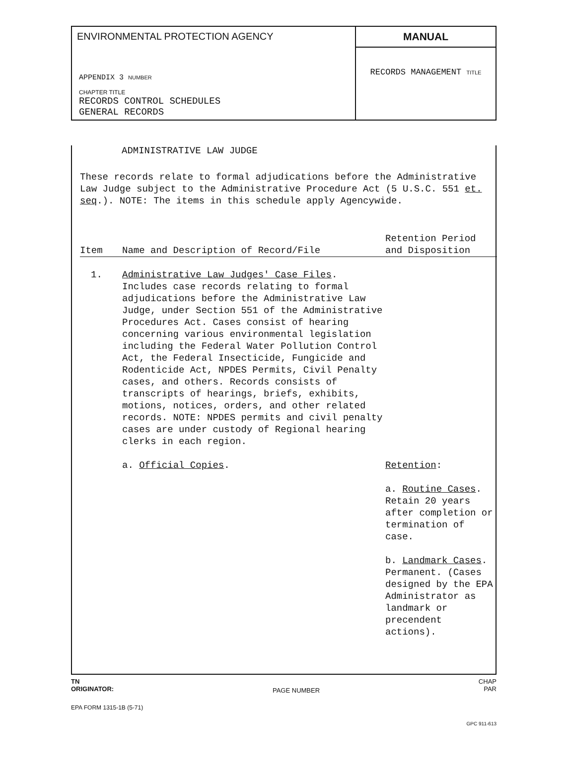ENVIRONMENTAL PROTECTION AGENCY
APPENDIX 3 NUMBER
CHAPTER TITLE
RECORDS CONTROL SCHEDULES
GENERAL RECORDS
MANUAL
RECORDS MANAGEMENT TITLE
ADMINISTRATIVE LAW JUDGE
These records relate to formal adjudications before the Administrative Law Judge subject to the Administrative Procedure Act (5 U.S.C. 551 et. seq.). NOTE: The items in this schedule apply Agencywide.
| Item | Name and Description of Record/File | Retention Period and Disposition |
| --- | --- | --- |
| 1. | Administrative Law Judges' Case Files . Includes case records relating to formal adjudications before the Administrative Law Judge, under Section 551 of the Administrative Procedures Act. Cases consist of hearing concerning various environmental legislation including the Federal Water Pollution Control Act, the Federal Insecticide, Fungicide and Rodenticide Act, NPDES Permits, Civil Penalty cases, and others. Records consists of transcripts of hearings, briefs, exhibits, motions, notices, orders, and other related records. NOTE: NPDES permits and civil penalty cases are under custody of Regional hearing clerks in each region. | |
| | a. Official Copies . | Retention : a. Routine Cases . Retain 20 years after completion or termination of case. b. Landmark Cases . Permanent. (Cases designed by the EPA Administrator as landmark or precendent actions). |
TN
ORIGINATOR:
PAGE NUMBER
CHAP
PAR
EPA FORM 1315-1B (5-71)
GPC 911-613